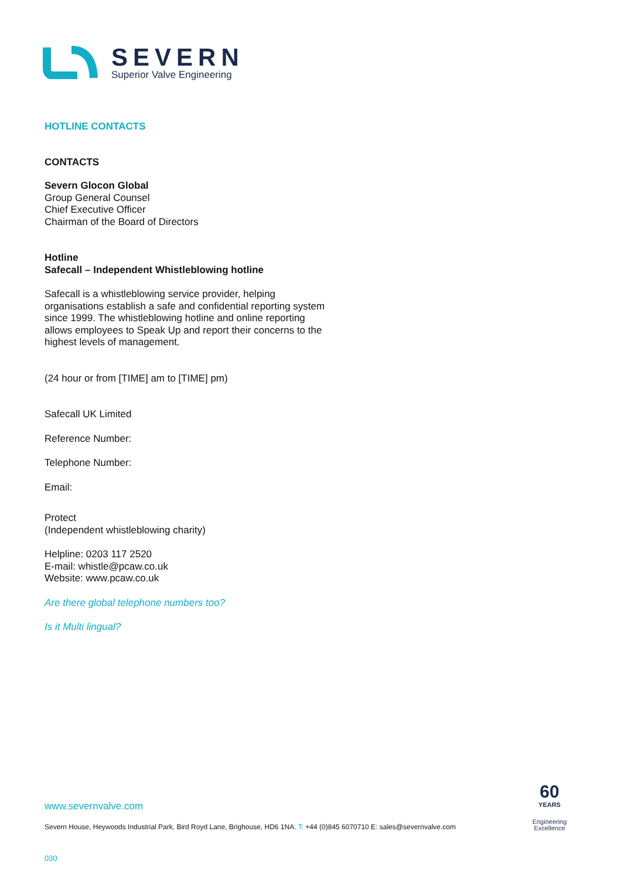SEVERN
Superior Valve Engineering
HOTLINE CONTACTS
CONTACTS
Severn Glocon Global
Group General Counsel
Chief Executive Officer
Chairman of the Board of Directors
Hotline
Safecall – Independent Whistleblowing hotline
Safecall is a whistleblowing service provider, helping organisations establish a safe and confidential reporting system since 1999. The whistleblowing hotline and online reporting allows employees to Speak Up and report their concerns to the highest levels of management.
(24 hour or from [TIME] am to [TIME] pm)
Safecall UK Limited
Reference Number:
Telephone Number:
Email:
Protect
(Independent whistleblowing charity)
Helpline: 0203 117 2520
E-mail: whistle@pcaw.co.uk
Website: www.pcaw.co.uk
Are there global telephone numbers too?
Is it Multi lingual?
www.severnvalve.com
Severn House, Heywoods Industrial Park, Bird Royd Lane, Brighouse, HD6 1NA. T: +44 (0)845 6070710 E: sales@severnvalve.com
030
60
YEARS
Engineering
Excellence